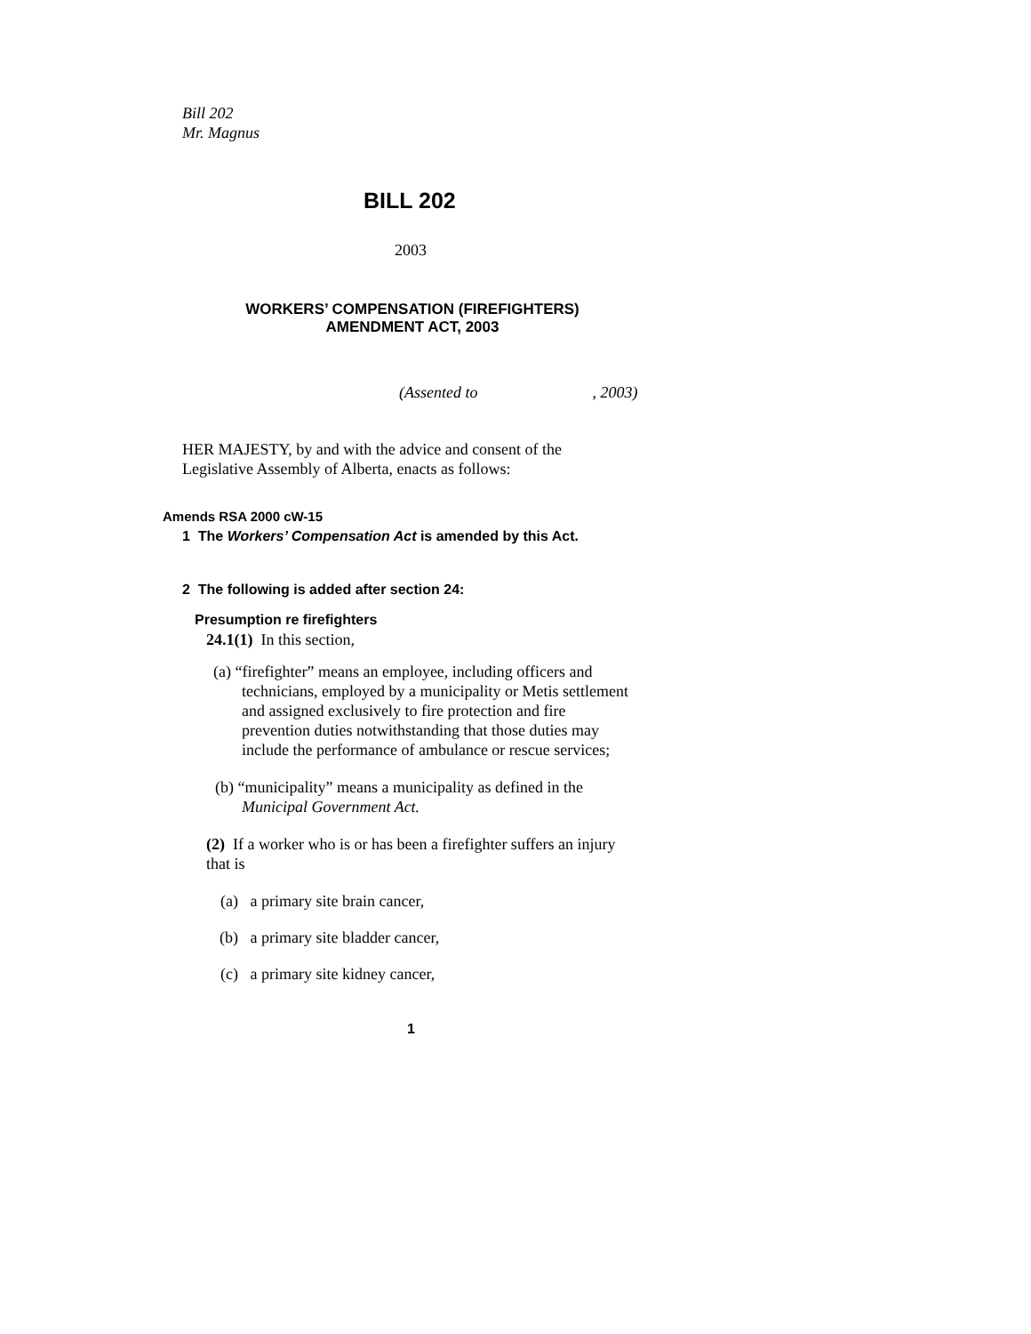Bill 202
Mr. Magnus
BILL 202
2003
WORKERS’ COMPENSATION (FIREFIGHTERS)
AMENDMENT ACT, 2003
(Assented to , 2003)
HER MAJESTY, by and with the advice and consent of the
Legislative Assembly of Alberta, enacts as follows:
Amends RSA 2000 cW-15
1 The Workers’ Compensation Act is amended by this Act.
2 The following is added after section 24:
Presumption re firefighters
24.1(1) In this section,
(a) “firefighter” means an employee, including officers and technicians, employed by a municipality or Metis settlement and assigned exclusively to fire protection and fire prevention duties notwithstanding that those duties may include the performance of ambulance or rescue services;
(b) “municipality” means a municipality as defined in the Municipal Government Act.
(2) If a worker who is or has been a firefighter suffers an injury that is
(a) a primary site brain cancer,
(b) a primary site bladder cancer,
(c) a primary site kidney cancer,
1